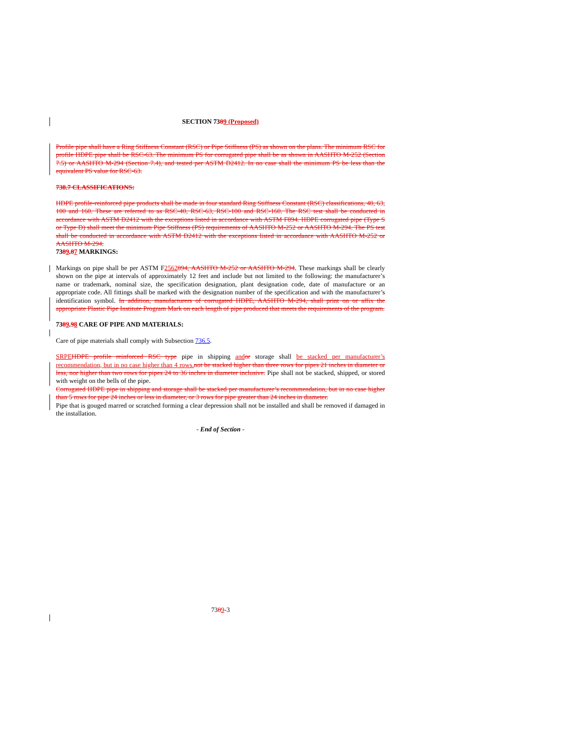SECTION 7389 (Proposed)
Profile pipe shall have a Ring Stiffness Constant (RSC) or Pipe Stiffness (PS) as shown on the plans. The minimum RSC for profile HDPE pipe shall be RSC-63. The minimum PS for corrugated pipe shall be as shown in AASHTO M-252 (Section 7.5) or AASHTO M-294 (Section 7.4), and tested per ASTM D2412. In no case shall the minimum PS be less than the equivalent PS value for RSC-63.
738.7 CLASSIFICATIONS:
HDPE profile-reinforced pipe products shall be made in four standard Ring Stiffness Constant (RSC) classifications, 40, 63, 100 and 160. These are referred to as RSC-40, RSC-63, RSC-100 and RSC-160. The RSC test shall be conducted in accordance with ASTM D2412 with the exceptions listed in accordance with ASTM F894. HDPE corrugated pipe (Type S or Type D) shall meet the minimum Pipe Stiffness (PS) requirements of AASHTO M-252 or AASHTO M-294. The PS test shall be conducted in accordance with ASTM D2412 with the exceptions listed in accordance with AASHTO M-252 or AASHTO M-294.
7389.87 MARKINGS:
Markings on pipe shall be per ASTM F2562894, AASHTO M-252 or AASHTO M-294. These markings shall be clearly shown on the pipe at intervals of approximately 12 feet and include but not limited to the following: the manufacturer’s name or trademark, nominal size, the specification designation, plant designation code, date of manufacture or an appropriate code. All fittings shall be marked with the designation number of the specification and with the manufacturer’s identification symbol. In addition, manufacturers of corrugated HDPE, AASHTO M-294, shall print on or affix the appropriate Plastic Pipe Institute Program Mark on each length of pipe produced that meets the requirements of the program.
7389.98 CARE OF PIPE AND MATERIALS:
Care of pipe materials shall comply with Subsection 736.5.
SRPE HDPE profile reinforced RSC type pipe in shipping and or storage shall be stacked per manufacturer’s recommendation, but in no case higher than 4 rows. not be stacked higher than three rows for pipes 21 inches in diameter or less, nor higher than two rows for pipes 24 to 36 inches in diameter inclusive. Pipe shall not be stacked, shipped, or stored with weight on the bells of the pipe.
Corrugated HDPE pipe in shipping and storage shall be stacked per manufacturer’s recommendation, but in no case higher than 5 rows for pipe 24 inches or less in diameter, or 3 rows for pipe greater than 24 inches in diameter.
Pipe that is gouged marred or scratched forming a clear depression shall not be installed and shall be removed if damaged in the installation.
- End of Section -
7389-3